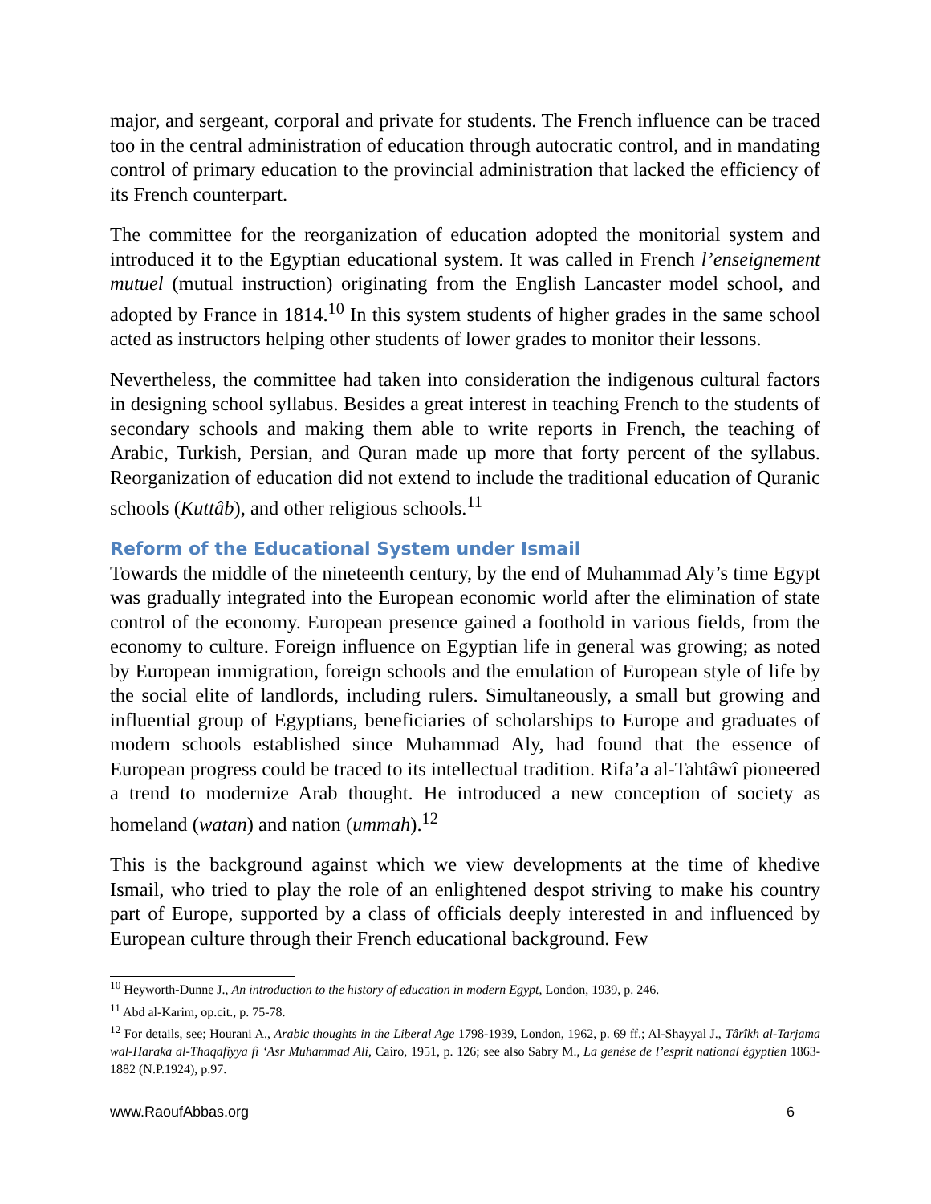major, and sergeant, corporal and private for students. The French influence can be traced too in the central administration of education through autocratic control, and in mandating control of primary education to the provincial administration that lacked the efficiency of its French counterpart.
The committee for the reorganization of education adopted the monitorial system and introduced it to the Egyptian educational system. It was called in French l’enseignement mutuel (mutual instruction) originating from the English Lancaster model school, and adopted by France in 1814.<sup>10</sup> In this system students of higher grades in the same school acted as instructors helping other students of lower grades to monitor their lessons.
Nevertheless, the committee had taken into consideration the indigenous cultural factors in designing school syllabus. Besides a great interest in teaching French to the students of secondary schools and making them able to write reports in French, the teaching of Arabic, Turkish, Persian, and Quran made up more that forty percent of the syllabus. Reorganization of education did not extend to include the traditional education of Quranic schools (Kuttâb), and other religious schools.<sup>11</sup>
Reform of the Educational System under Ismail
Towards the middle of the nineteenth century, by the end of Muhammad Aly’s time Egypt was gradually integrated into the European economic world after the elimination of state control of the economy. European presence gained a foothold in various fields, from the economy to culture. Foreign influence on Egyptian life in general was growing; as noted by European immigration, foreign schools and the emulation of European style of life by the social elite of landlords, including rulers. Simultaneously, a small but growing and influential group of Egyptians, beneficiaries of scholarships to Europe and graduates of modern schools established since Muhammad Aly, had found that the essence of European progress could be traced to its intellectual tradition. Rifa’a al-Tahtâwî pioneered a trend to modernize Arab thought. He introduced a new conception of society as homeland (watan) and nation (ummah).<sup>12</sup>
This is the background against which we view developments at the time of khedive Ismail, who tried to play the role of an enlightened despot striving to make his country part of Europe, supported by a class of officials deeply interested in and influenced by European culture through their French educational background. Few
<sup>10</sup> Heyworth-Dunne J., An introduction to the history of education in modern Egypt, London, 1939, p. 246.
<sup>11</sup> Abd al-Karim, op.cit., p. 75-78.
<sup>12</sup> For details, see; Hourani A., Arabic thoughts in the Liberal Age 1798-1939, London, 1962, p. 69 ff.; Al-Shayyal J., Târîkh al-Tarjama wal-Haraka al-Thaqafiyya fi ‘Asr Muhammad Ali, Cairo, 1951, p. 126; see also Sabry M., La genèse de l’esprit national égyptien 1863-1882 (N.P.1924), p.97.
www.RaoufAbbas.org 6